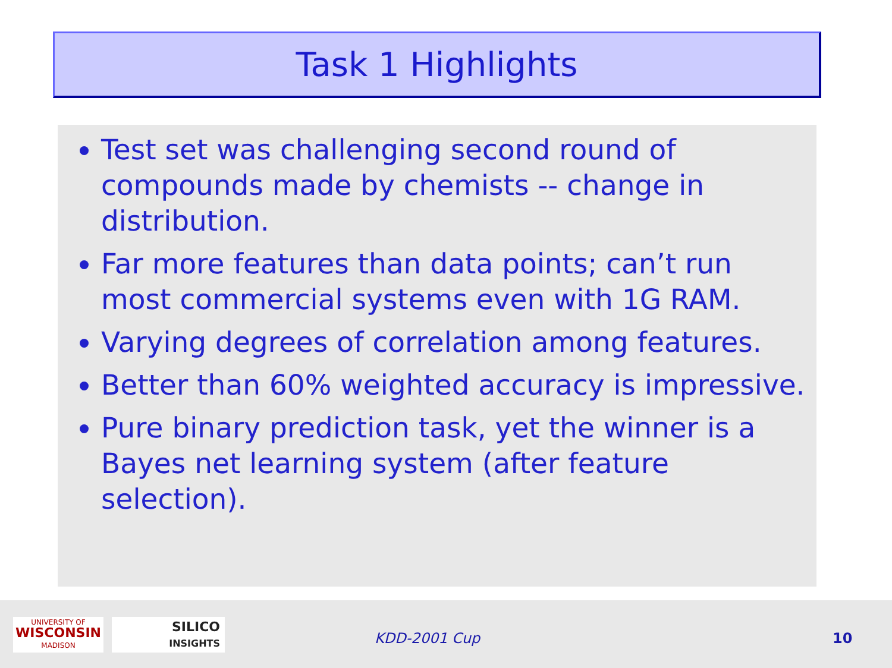Task 1 Highlights
Test set was challenging second round of compounds made by chemists -- change in distribution.
Far more features than data points; can’t run most commercial systems even with 1G RAM.
Varying degrees of correlation among features.
Better than 60% weighted accuracy is impressive.
Pure binary prediction task, yet the winner is a Bayes net learning system (after feature selection).
UNIVERSITY OF
WISCONSIN
MADISON
SILICO
INSIGHTS
KDD-2001 Cup 10